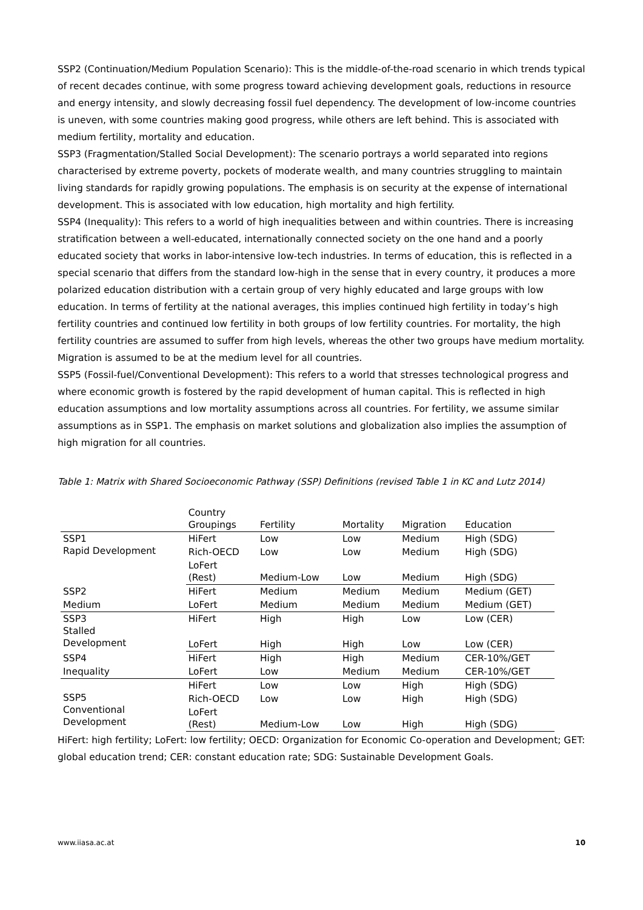SSP2 (Continuation/Medium Population Scenario): This is the middle-of-the-road scenario in which trends typical of recent decades continue, with some progress toward achieving development goals, reductions in resource and energy intensity, and slowly decreasing fossil fuel dependency. The development of low-income countries is uneven, with some countries making good progress, while others are left behind. This is associated with medium fertility, mortality and education.
SSP3 (Fragmentation/Stalled Social Development): The scenario portrays a world separated into regions characterised by extreme poverty, pockets of moderate wealth, and many countries struggling to maintain living standards for rapidly growing populations. The emphasis is on security at the expense of international development. This is associated with low education, high mortality and high fertility.
SSP4 (Inequality): This refers to a world of high inequalities between and within countries. There is increasing stratification between a well-educated, internationally connected society on the one hand and a poorly educated society that works in labor-intensive low-tech industries. In terms of education, this is reflected in a special scenario that differs from the standard low-high in the sense that in every country, it produces a more polarized education distribution with a certain group of very highly educated and large groups with low education. In terms of fertility at the national averages, this implies continued high fertility in today’s high fertility countries and continued low fertility in both groups of low fertility countries. For mortality, the high fertility countries are assumed to suffer from high levels, whereas the other two groups have medium mortality. Migration is assumed to be at the medium level for all countries.
SSP5 (Fossil-fuel/Conventional Development): This refers to a world that stresses technological progress and where economic growth is fostered by the rapid development of human capital. This is reflected in high education assumptions and low mortality assumptions across all countries. For fertility, we assume similar assumptions as in SSP1. The emphasis on market solutions and globalization also implies the assumption of high migration for all countries.
Table 1: Matrix with Shared Socioeconomic Pathway (SSP) Definitions (revised Table 1 in KC and Lutz 2014)
| | Country Groupings | Fertility | Mortality | Migration | Education |
| --- | --- | --- | --- | --- | --- |
| SSP1 Rapid Development | HiFert | Low | Low | Medium | High (SDG) |
| | Rich-OECD | Low | Low | Medium | High (SDG) |
| | LoFert (Rest) | Medium-Low | Low | Medium | High (SDG) |
| SSP2 | HiFert | Medium | Medium | Medium | Medium (GET) |
| Medium | LoFert | Medium | Medium | Medium | Medium (GET) |
| SSP3 Stalled Development | HiFert | High | High | Low | Low (CER) |
| | LoFert | High | High | Low | Low (CER) |
| SSP4 | HiFert | High | High | Medium | CER-10%/GET |
| Inequality | LoFert | Low | Medium | Medium | CER-10%/GET |
| SSP5 Conventional Development | HiFert | Low | Low | High | High (SDG) |
| | Rich-OECD | Low | Low | High | High (SDG) |
| | LoFert (Rest) | Medium-Low | Low | High | High (SDG) |
HiFert: high fertility; LoFert: low fertility; OECD: Organization for Economic Co-operation and Development; GET: global education trend; CER: constant education rate; SDG: Sustainable Development Goals.
www.iiasa.ac.at 10